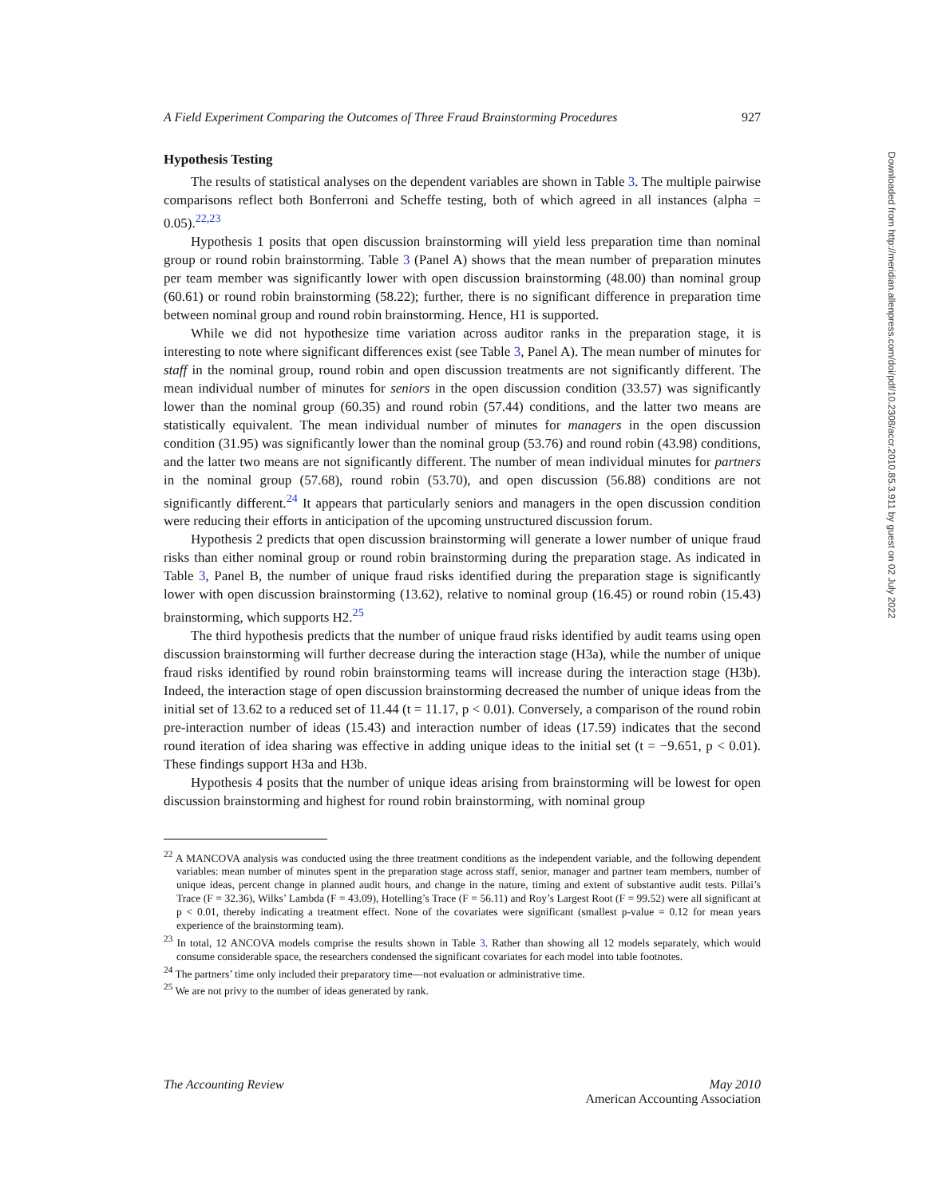A Field Experiment Comparing the Outcomes of Three Fraud Brainstorming Procedures 927
Hypothesis Testing
The results of statistical analyses on the dependent variables are shown in Table 3. The multiple pairwise comparisons reflect both Bonferroni and Scheffe testing, both of which agreed in all instances (alpha = 0.05).<sup>22,23</sup>
Hypothesis 1 posits that open discussion brainstorming will yield less preparation time than nominal group or round robin brainstorming. Table 3 (Panel A) shows that the mean number of preparation minutes per team member was significantly lower with open discussion brainstorming (48.00) than nominal group (60.61) or round robin brainstorming (58.22); further, there is no significant difference in preparation time between nominal group and round robin brainstorming. Hence, H1 is supported.
While we did not hypothesize time variation across auditor ranks in the preparation stage, it is interesting to note where significant differences exist (see Table 3, Panel A). The mean number of minutes for staff in the nominal group, round robin and open discussion treatments are not significantly different. The mean individual number of minutes for seniors in the open discussion condition (33.57) was significantly lower than the nominal group (60.35) and round robin (57.44) conditions, and the latter two means are statistically equivalent. The mean individual number of minutes for managers in the open discussion condition (31.95) was significantly lower than the nominal group (53.76) and round robin (43.98) conditions, and the latter two means are not significantly different. The number of mean individual minutes for partners in the nominal group (57.68), round robin (53.70), and open discussion (56.88) conditions are not significantly different.<sup>24</sup> It appears that particularly seniors and managers in the open discussion condition were reducing their efforts in anticipation of the upcoming unstructured discussion forum.
Hypothesis 2 predicts that open discussion brainstorming will generate a lower number of unique fraud risks than either nominal group or round robin brainstorming during the preparation stage. As indicated in Table 3, Panel B, the number of unique fraud risks identified during the preparation stage is significantly lower with open discussion brainstorming (13.62), relative to nominal group (16.45) or round robin (15.43) brainstorming, which supports H2.<sup>25</sup>
The third hypothesis predicts that the number of unique fraud risks identified by audit teams using open discussion brainstorming will further decrease during the interaction stage (H3a), while the number of unique fraud risks identified by round robin brainstorming teams will increase during the interaction stage (H3b). Indeed, the interaction stage of open discussion brainstorming decreased the number of unique ideas from the initial set of 13.62 to a reduced set of 11.44 (t = 11.17, p < 0.01). Conversely, a comparison of the round robin pre-interaction number of ideas (15.43) and interaction number of ideas (17.59) indicates that the second round iteration of idea sharing was effective in adding unique ideas to the initial set (t = −9.651, p < 0.01). These findings support H3a and H3b.
Hypothesis 4 posits that the number of unique ideas arising from brainstorming will be lowest for open discussion brainstorming and highest for round robin brainstorming, with nominal group
<sup>22</sup> A MANCOVA analysis was conducted using the three treatment conditions as the independent variable, and the following dependent variables: mean number of minutes spent in the preparation stage across staff, senior, manager and partner team members, number of unique ideas, percent change in planned audit hours, and change in the nature, timing and extent of substantive audit tests. Pillai’s Trace (F = 32.36), Wilks’ Lambda (F = 43.09), Hotelling’s Trace (F = 56.11) and Roy’s Largest Root (F = 99.52) were all significant at p < 0.01, thereby indicating a treatment effect. None of the covariates were significant (smallest p-value = 0.12 for mean years experience of the brainstorming team).
<sup>23</sup> In total, 12 ANCOVA models comprise the results shown in Table 3. Rather than showing all 12 models separately, which would consume considerable space, the researchers condensed the significant covariates for each model into table footnotes.
<sup>24</sup> The partners’ time only included their preparatory time—not evaluation or administrative time.
<sup>25</sup> We are not privy to the number of ideas generated by rank.
The Accounting Review May 2010
American Accounting Association
Downloaded from http://meridian.allenpress.com/doi/pdf/10.2308/accr.2010.85.3.911 by guest on 02 July 2022